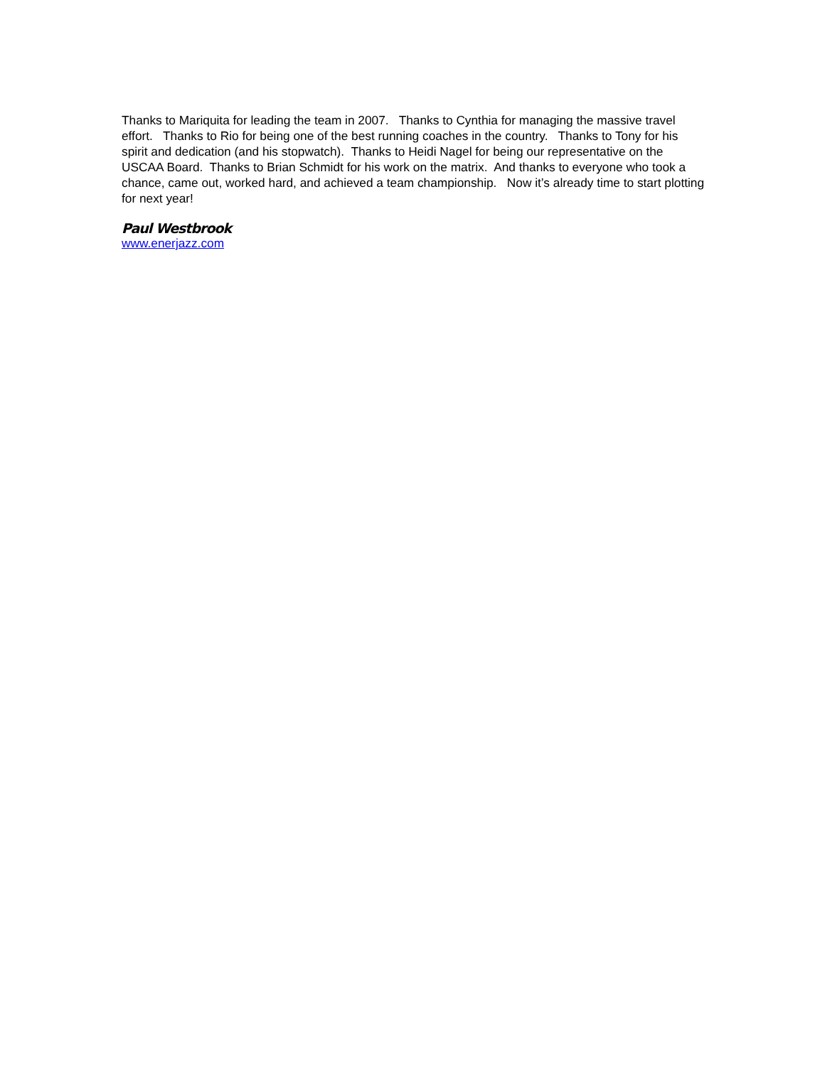Thanks to Mariquita for leading the team in 2007. Thanks to Cynthia for managing the massive travel effort. Thanks to Rio for being one of the best running coaches in the country. Thanks to Tony for his spirit and dedication (and his stopwatch). Thanks to Heidi Nagel for being our representative on the USCAA Board. Thanks to Brian Schmidt for his work on the matrix. And thanks to everyone who took a chance, came out, worked hard, and achieved a team championship. Now it’s already time to start plotting for next year!
Paul Westbrook
www.enerjazz.com